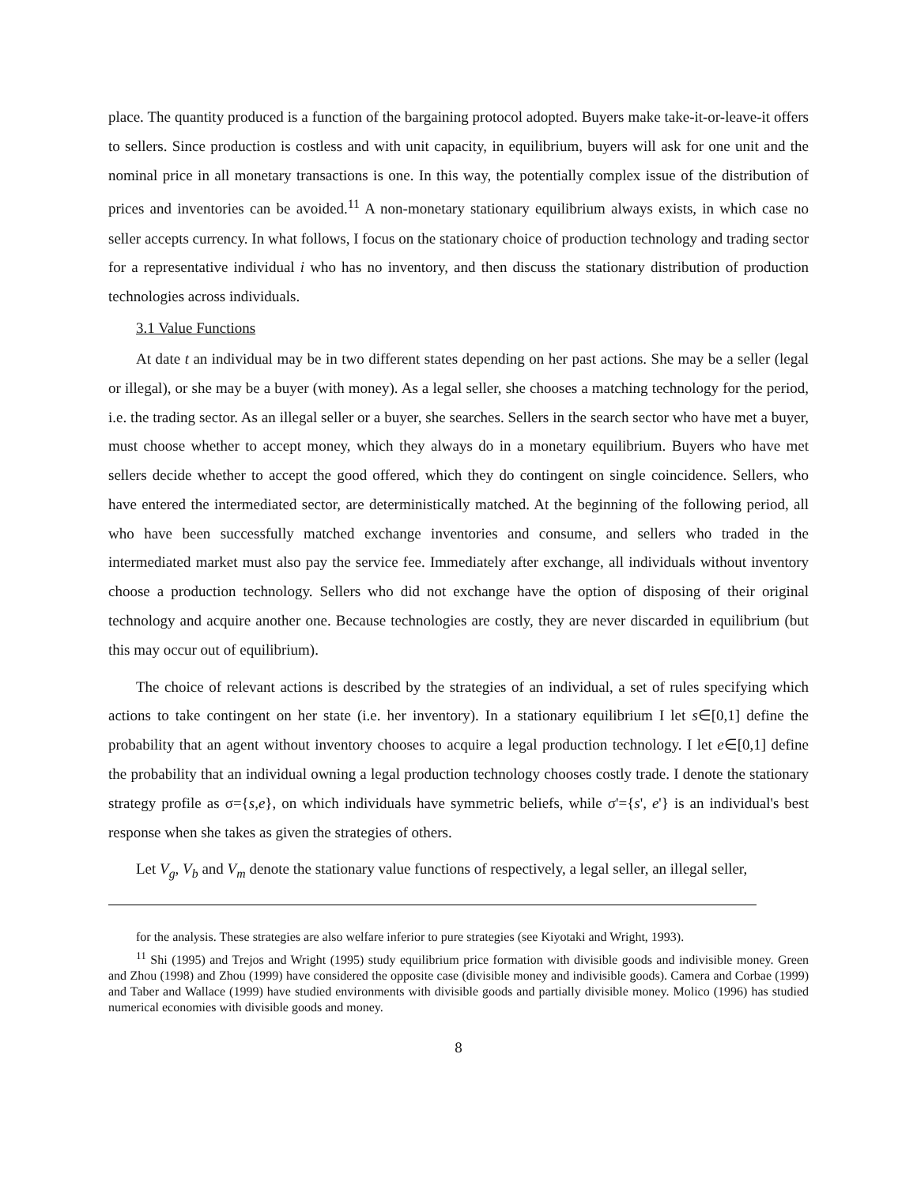place. The quantity produced is a function of the bargaining protocol adopted. Buyers make take-it-or-leave-it offers to sellers. Since production is costless and with unit capacity, in equilibrium, buyers will ask for one unit and the nominal price in all monetary transactions is one. In this way, the potentially complex issue of the distribution of prices and inventories can be avoided.<sup>11</sup> A non-monetary stationary equilibrium always exists, in which case no seller accepts currency. In what follows, I focus on the stationary choice of production technology and trading sector for a representative individual i who has no inventory, and then discuss the stationary distribution of production technologies across individuals.
3.1 Value Functions
At date t an individual may be in two different states depending on her past actions. She may be a seller (legal or illegal), or she may be a buyer (with money). As a legal seller, she chooses a matching technology for the period, i.e. the trading sector. As an illegal seller or a buyer, she searches. Sellers in the search sector who have met a buyer, must choose whether to accept money, which they always do in a monetary equilibrium. Buyers who have met sellers decide whether to accept the good offered, which they do contingent on single coincidence. Sellers, who have entered the intermediated sector, are deterministically matched. At the beginning of the following period, all who have been successfully matched exchange inventories and consume, and sellers who traded in the intermediated market must also pay the service fee. Immediately after exchange, all individuals without inventory choose a production technology. Sellers who did not exchange have the option of disposing of their original technology and acquire another one. Because technologies are costly, they are never discarded in equilibrium (but this may occur out of equilibrium).
The choice of relevant actions is described by the strategies of an individual, a set of rules specifying which actions to take contingent on her state (i.e. her inventory). In a stationary equilibrium I let s∈[0,1] define the probability that an agent without inventory chooses to acquire a legal production technology. I let e∈[0,1] define the probability that an individual owning a legal production technology chooses costly trade. I denote the stationary strategy profile as σ={s,e}, on which individuals have symmetric beliefs, while σ'={s', e'} is an individual's best response when she takes as given the strategies of others.
Let V<sub>g</sub>, V<sub>b</sub> and V<sub>m</sub> denote the stationary value functions of respectively, a legal seller, an illegal seller,
for the analysis. These strategies are also welfare inferior to pure strategies (see Kiyotaki and Wright, 1993).
<sup>11</sup> Shi (1995) and Trejos and Wright (1995) study equilibrium price formation with divisible goods and indivisible money. Green and Zhou (1998) and Zhou (1999) have considered the opposite case (divisible money and indivisible goods). Camera and Corbae (1999) and Taber and Wallace (1999) have studied environments with divisible goods and partially divisible money. Molico (1996) has studied numerical economies with divisible goods and money.
8